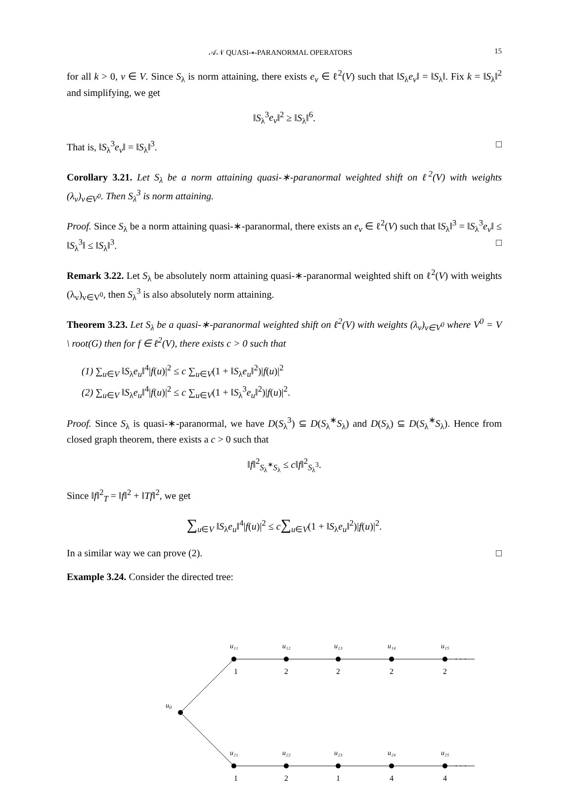𝒜𝒩 QUASI-∗-PARANORMAL OPERATORS 15
for all k > 0, v ∈ V. Since S<sub>λ</sub> is norm attaining, there exists e<sub>v</sub> ∈ ℓ<sup>2</sup>(V) such that ‖S<sub>λ</sub>e<sub>v</sub>‖ = ‖S<sub>λ</sub>‖. Fix k = ‖S<sub>λ</sub>‖<sup>2</sup> and simplifying, we get
‖S<sub>λ</sub><sup>3</sup>e<sub>v</sub>‖<sup>2</sup> ≥ ‖S<sub>λ</sub>‖<sup>6</sup>.
That is, ‖S<sub>λ</sub><sup>3</sup>e<sub>v</sub>‖ = ‖S<sub>λ</sub>‖<sup>3</sup>. □
Corollary 3.21. Let S<sub>λ</sub> be a norm attaining quasi-∗-paranormal weighted shift on ℓ<sup>2</sup>(V) with weights (λ<sub>v</sub>)<sub>v∈V<sup>0</sup></sub>. Then S<sub>λ</sub><sup>3</sup> is norm attaining.
Proof. Since S<sub>λ</sub> be a norm attaining quasi-∗-paranormal, there exists an e<sub>v</sub> ∈ ℓ<sup>2</sup>(V) such that ‖S<sub>λ</sub>‖<sup>3</sup> = ‖S<sub>λ</sub><sup>3</sup>e<sub>v</sub>‖ ≤ ‖S<sub>λ</sub><sup>3</sup>‖ ≤ ‖S<sub>λ</sub>‖<sup>3</sup>. □
Remark 3.22. Let S<sub>λ</sub> be absolutely norm attaining quasi-∗-paranormal weighted shift on ℓ<sup>2</sup>(V) with weights (λ<sub>v</sub>)<sub>v∈V<sup>0</sup></sub>, then S<sub>λ</sub><sup>3</sup> is also absolutely norm attaining.
Theorem 3.23. Let S<sub>λ</sub> be a quasi-∗-paranormal weighted shift on ℓ<sup>2</sup>(V) with weights (λ<sub>v</sub>)<sub>v∈V<sup>0</sup></sub> where V<sup>0</sup> = V \ root(G) then for f ∈ ℓ<sup>2</sup>(V), there exists c > 0 such that
(1) ∑<sub>u∈V</sub> ‖S<sub>λ</sub>e<sub>u</sub>‖<sup>4</sup>|f(u)|<sup>2</sup> ≤ c ∑<sub>u∈V</sub>(1 + ‖S<sub>λ</sub>e<sub>u</sub>‖<sup>2</sup>)|f(u)|<sup>2</sup>
(2) ∑<sub>u∈V</sub> ‖S<sub>λ</sub>e<sub>u</sub>‖<sup>4</sup>|f(u)|<sup>2</sup> ≤ c ∑<sub>u∈V</sub>(1 + ‖S<sub>λ</sub><sup>3</sup>e<sub>u</sub>‖<sup>2</sup>)|f(u)|<sup>2</sup>.
Proof. Since S<sub>λ</sub> is quasi-∗-paranormal, we have D(S<sub>λ</sub><sup>3</sup>) ⊆ D(S<sub>λ</sub><sup>∗</sup>S<sub>λ</sub>) and D(S<sub>λ</sub>) ⊆ D(S<sub>λ</sub><sup>∗</sup>S<sub>λ</sub>). Hence from closed graph theorem, there exists a c > 0 such that
‖f‖<sup>2</sup><sub>S<sub>λ</sub><sup>∗</sup>S<sub>λ</sub></sub> ≤ c‖f‖<sup>2</sup><sub>S<sub>λ</sub><sup>3</sup></sub>.
Since ‖f‖<sup>2</sup><sub>T</sub> = ‖f‖<sup>2</sup> + ‖Tf‖<sup>2</sup>, we get
∑<sub>u∈V</sub> ‖S<sub>λ</sub>e<sub>u</sub>‖<sup>4</sup>|f(u)|<sup>2</sup> ≤ c∑<sub>u∈V</sub>(1 + ‖S<sub>λ</sub>e<sub>u</sub>‖<sup>2</sup>)|f(u)|<sup>2</sup>.
In a similar way we can prove (2). □
Example 3.24. Consider the directed tree:
u0
u₁₁
u₁₂
u₁₃
u₁₄
u₁₅
u₂₁
u₂₂
u₂₃
u₂₄
u₂₅
1
2
2
2
2
1
2
1
4
4
· · ·
· · ·